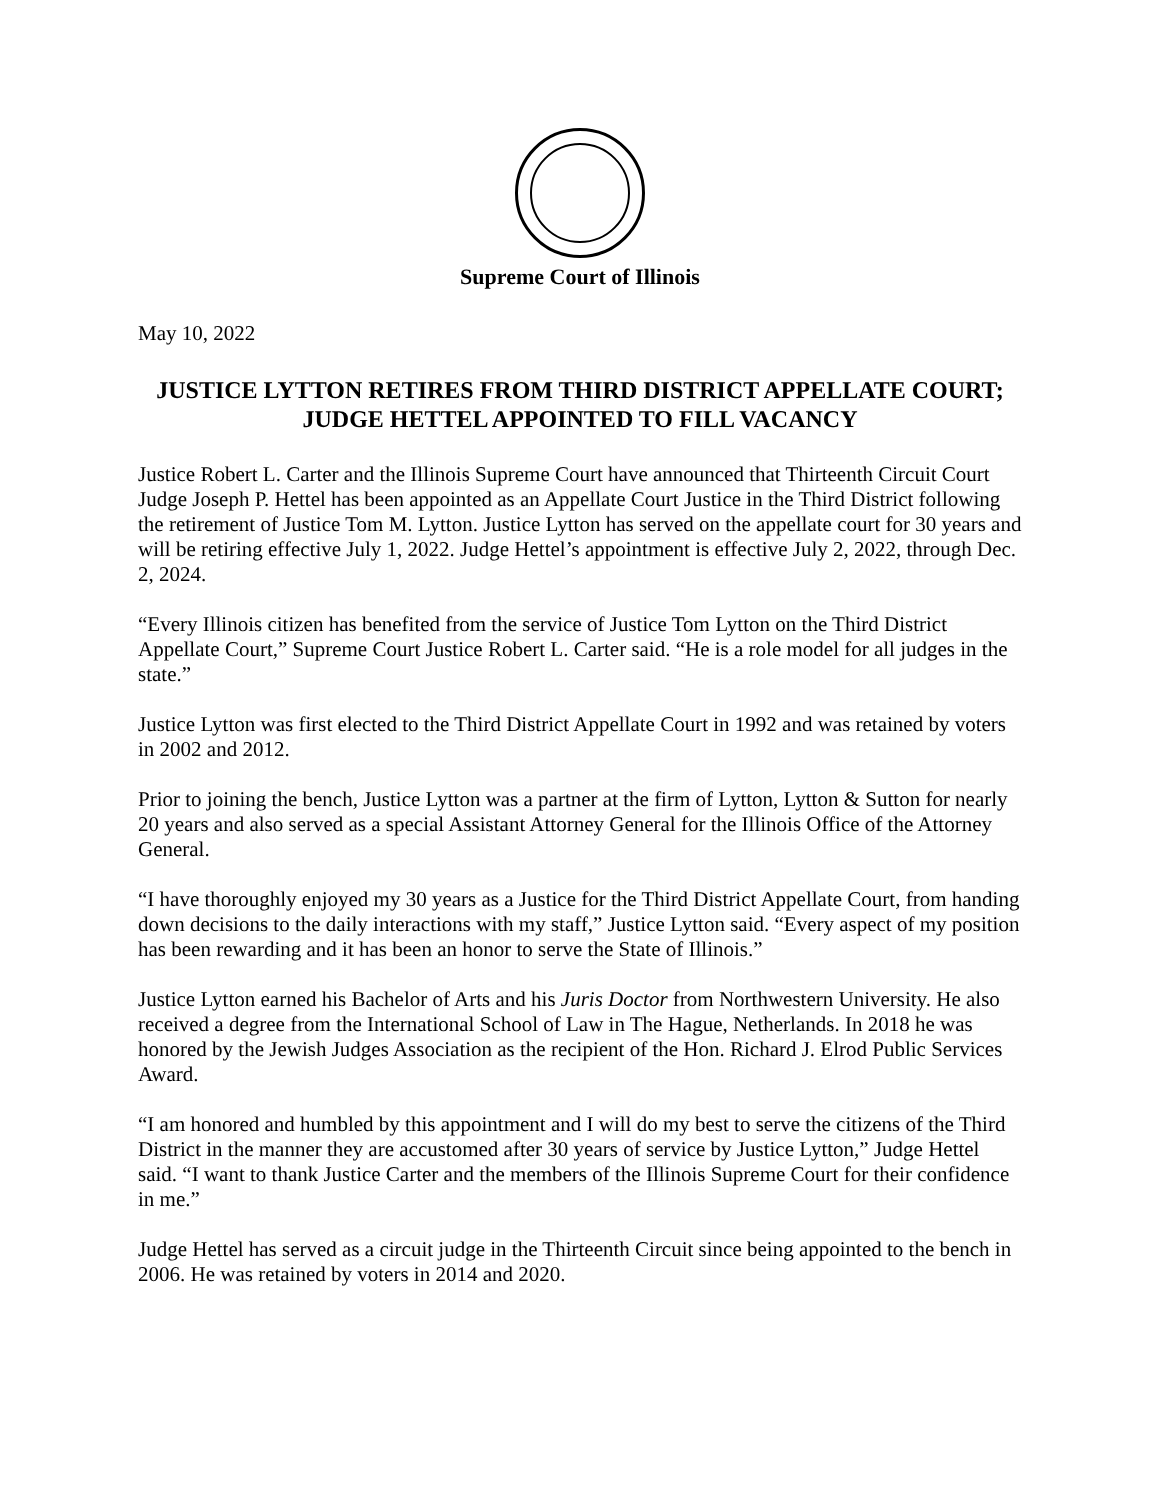Supreme Court of Illinois
May 10, 2022
JUSTICE LYTTON RETIRES FROM THIRD DISTRICT APPELLATE COURT; JUDGE HETTEL APPOINTED TO FILL VACANCY
Justice Robert L. Carter and the Illinois Supreme Court have announced that Thirteenth Circuit Court Judge Joseph P. Hettel has been appointed as an Appellate Court Justice in the Third District following the retirement of Justice Tom M. Lytton. Justice Lytton has served on the appellate court for 30 years and will be retiring effective July 1, 2022. Judge Hettel’s appointment is effective July 2, 2022, through Dec. 2, 2024.
“Every Illinois citizen has benefited from the service of Justice Tom Lytton on the Third District Appellate Court,” Supreme Court Justice Robert L. Carter said. “He is a role model for all judges in the state.”
Justice Lytton was first elected to the Third District Appellate Court in 1992 and was retained by voters in 2002 and 2012.
Prior to joining the bench, Justice Lytton was a partner at the firm of Lytton, Lytton & Sutton for nearly 20 years and also served as a special Assistant Attorney General for the Illinois Office of the Attorney General.
“I have thoroughly enjoyed my 30 years as a Justice for the Third District Appellate Court, from handing down decisions to the daily interactions with my staff,” Justice Lytton said. “Every aspect of my position has been rewarding and it has been an honor to serve the State of Illinois.”
Justice Lytton earned his Bachelor of Arts and his Juris Doctor from Northwestern University. He also received a degree from the International School of Law in The Hague, Netherlands. In 2018 he was honored by the Jewish Judges Association as the recipient of the Hon. Richard J. Elrod Public Services Award.
“I am honored and humbled by this appointment and I will do my best to serve the citizens of the Third District in the manner they are accustomed after 30 years of service by Justice Lytton,” Judge Hettel said. “I want to thank Justice Carter and the members of the Illinois Supreme Court for their confidence in me.”
Judge Hettel has served as a circuit judge in the Thirteenth Circuit since being appointed to the bench in 2006. He was retained by voters in 2014 and 2020.